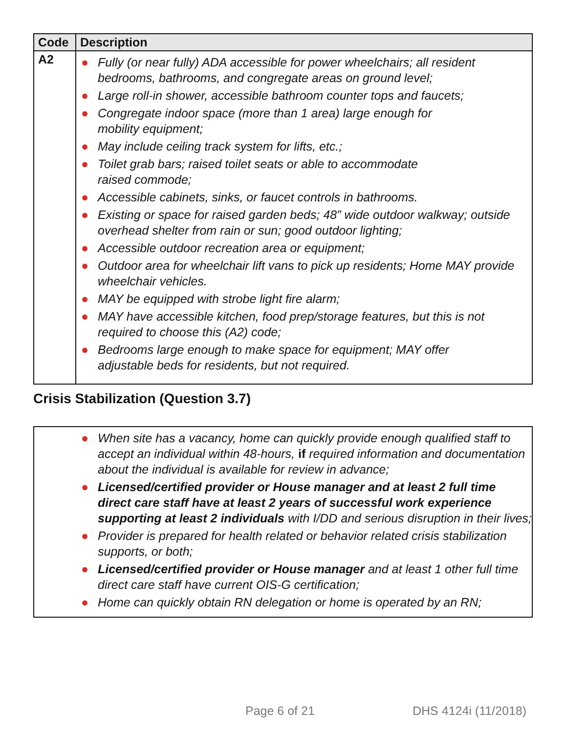| Code | Description |
| --- | --- |
| A2 | ● Fully (or near fully) ADA accessible for power wheelchairs; all resident bedrooms, bathrooms, and congregate areas on ground level; ● Large roll-in shower, accessible bathroom counter tops and faucets; ● Congregate indoor space (more than 1 area) large enough for mobility equipment; ● May include ceiling track system for lifts, etc.; ● Toilet grab bars; raised toilet seats or able to accommodate raised commode; ● Accessible cabinets, sinks, or faucet controls in bathrooms. ● Existing or space for raised garden beds; 48” wide outdoor walkway; outside overhead shelter from rain or sun; good outdoor lighting; ● Accessible outdoor recreation area or equipment; ● Outdoor area for wheelchair lift vans to pick up residents; Home MAY provide wheelchair vehicles. ● MAY be equipped with strobe light fire alarm; ● MAY have accessible kitchen, food prep/storage features, but this is not required to choose this (A2) code; ● Bedrooms large enough to make space for equipment; MAY offer adjustable beds for residents, but not required. |
Crisis Stabilization (Question 3.7)
● When site has a vacancy, home can quickly provide enough qualified staff to accept an individual within 48-hours, if required information and documentation about the individual is available for review in advance;
● Licensed/certified provider or House manager and at least 2 full time direct care staff have at least 2 years of successful work experience supporting at least 2 individuals with I/DD and serious disruption in their lives;
● Provider is prepared for health related or behavior related crisis stabilization supports, or both;
● Licensed/certified provider or House manager and at least 1 other full time direct care staff have current OIS-G certification;
● Home can quickly obtain RN delegation or home is operated by an RN;
Page 6 of 21 DHS 4124i (11/2018)